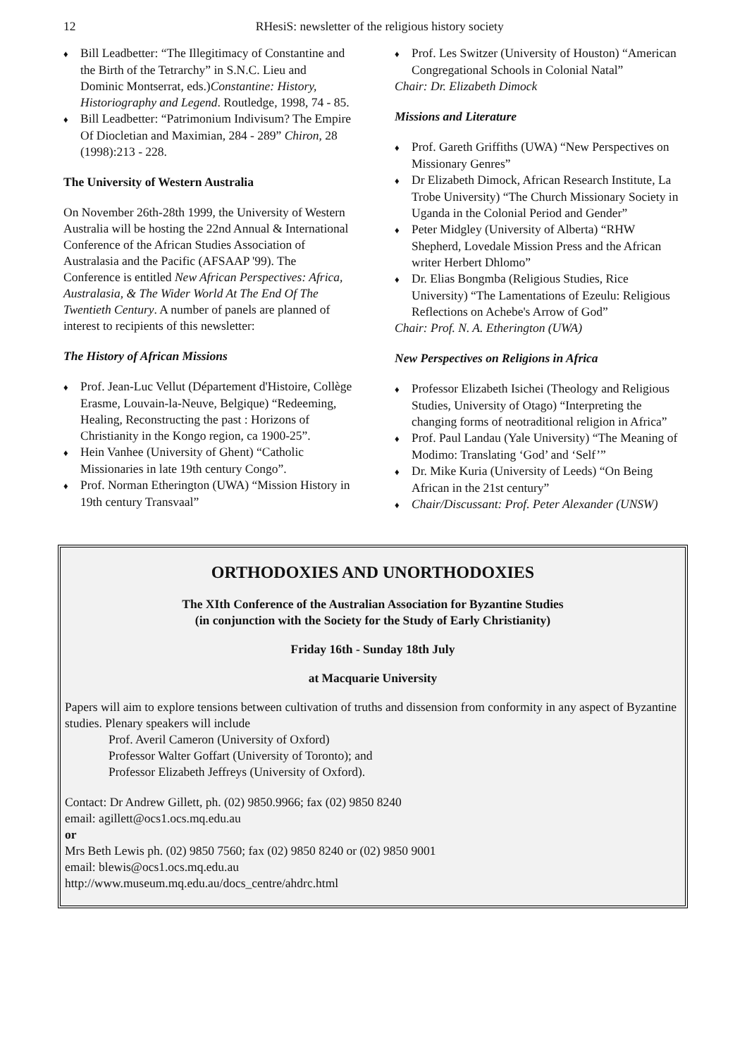12
RHesiS: newsletter of the religious history society
Bill Leadbetter: “The Illegitimacy of Constantine and the Birth of the Tetrarchy” in S.N.C. Lieu and Dominic Montserrat, eds.)Constantine: History, Historiography and Legend. Routledge, 1998, 74 - 85.
Bill Leadbetter: “Patrimonium Indivisum? The Empire Of Diocletian and Maximian, 284 - 289” Chiron, 28 (1998):213 - 228.
The University of Western Australia
On November 26th-28th 1999, the University of Western Australia will be hosting the 22nd Annual & International Conference of the African Studies Association of Australasia and the Pacific (AFSAAP '99). The Conference is entitled New African Perspectives: Africa, Australasia, & The Wider World At The End Of The Twentieth Century. A number of panels are planned of interest to recipients of this newsletter:
The History of African Missions
Prof. Jean-Luc Vellut (Département d'Histoire, Collège Erasme, Louvain-la-Neuve, Belgique) “Redeeming, Healing, Reconstructing the past : Horizons of Christianity in the Kongo region, ca 1900-25”.
Hein Vanhee (University of Ghent) “Catholic Missionaries in late 19th century Congo”.
Prof. Norman Etherington (UWA) “Mission History in 19th century Transvaal”
Prof. Les Switzer (University of Houston) “American Congregational Schools in Colonial Natal”
Chair: Dr. Elizabeth Dimock
Missions and Literature
Prof. Gareth Griffiths (UWA) “New Perspectives on Missionary Genres”
Dr Elizabeth Dimock, African Research Institute, La Trobe University) “The Church Missionary Society in Uganda in the Colonial Period and Gender”
Peter Midgley (University of Alberta) “RHW Shepherd, Lovedale Mission Press and the African writer Herbert Dhlomo”
Dr. Elias Bongmba (Religious Studies, Rice University) “The Lamentations of Ezeulu: Religious Reflections on Achebe's Arrow of God”
Chair: Prof. N. A. Etherington (UWA)
New Perspectives on Religions in Africa
Professor Elizabeth Isichei (Theology and Religious Studies, University of Otago) “Interpreting the changing forms of neotraditional religion in Africa”
Prof. Paul Landau (Yale University) “The Meaning of Modimo: Translating ‘God’ and ‘Self’”
Dr. Mike Kuria (University of Leeds) “On Being African in the 21st century”
Chair/Discussant: Prof. Peter Alexander (UNSW)
ORTHODOXIES AND UNORTHODOXIES
The XIth Conference of the Australian Association for Byzantine Studies
(in conjunction with the Society for the Study of Early Christianity)
Friday 16th - Sunday 18th July
at Macquarie University
Papers will aim to explore tensions between cultivation of truths and dissension from conformity in any aspect of Byzantine studies. Plenary speakers will include
Prof. Averil Cameron (University of Oxford)
Professor Walter Goffart (University of Toronto); and
Professor Elizabeth Jeffreys (University of Oxford).
Contact: Dr Andrew Gillett, ph. (02) 9850.9966; fax (02) 9850 8240
email: agillett@ocs1.ocs.mq.edu.au
or
Mrs Beth Lewis ph. (02) 9850 7560; fax (02) 9850 8240 or (02) 9850 9001
email: blewis@ocs1.ocs.mq.edu.au
http://www.museum.mq.edu.au/docs_centre/ahdrc.html